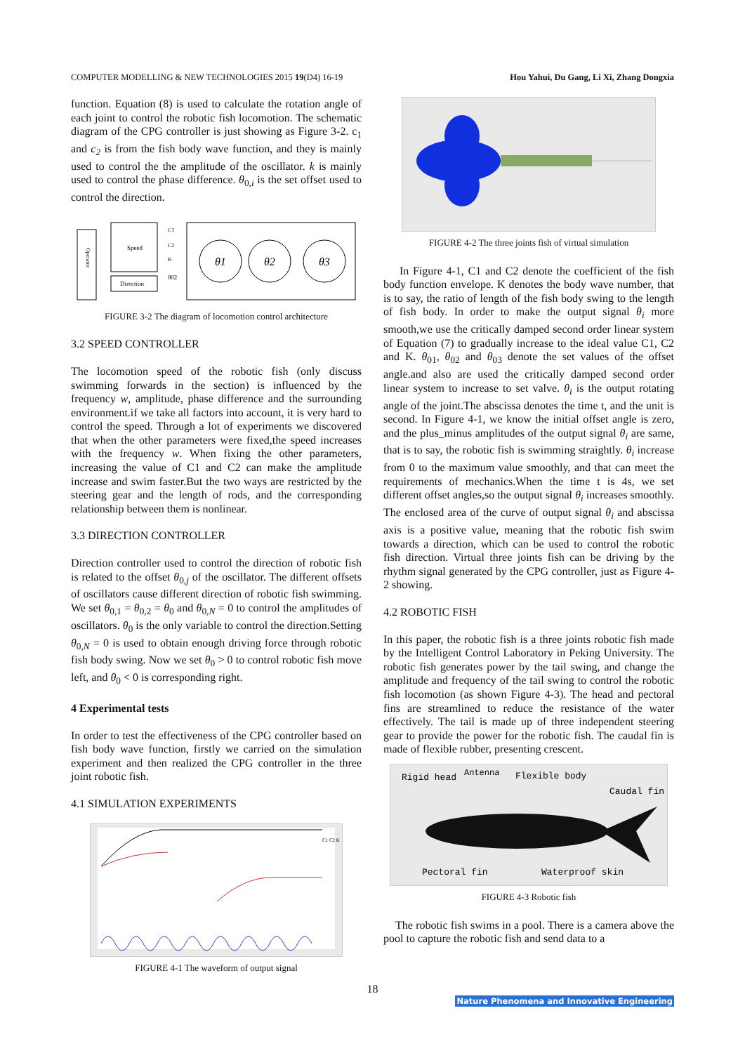COMPUTER MODELLING & NEW TECHNOLOGIES 2015 19(D4) 16-19 Hou Yahui, Du Gang, Li Xi, Zhang Dongxia
function. Equation (8) is used to calculate the rotation angle of each joint to control the robotic fish locomotion. The schematic diagram of the CPG controller is just showing as Figure 3-2. c<sub>1</sub> and c<sub>2</sub> is from the fish body wave function, and they is mainly used to control the the amplitude of the oscillator. k is mainly used to control the phase difference. θ<sub>0,i</sub> is the set offset used to control the direction.
Operator
Speed
Direction
θ1
θ2
θ3
C1
C2
K
θ02
FIGURE 3-2 The diagram of locomotion control architecture
3.2 SPEED CONTROLLER
The locomotion speed of the robotic fish (only discuss swimming forwards in the section) is influenced by the frequency w, amplitude, phase difference and the surrounding environment.if we take all factors into account, it is very hard to control the speed. Through a lot of experiments we discovered that when the other parameters were fixed,the speed increases with the frequency w. When fixing the other parameters, increasing the value of C1 and C2 can make the amplitude increase and swim faster.But the two ways are restricted by the steering gear and the length of rods, and the corresponding relationship between them is nonlinear.
3.3 DIRECTION CONTROLLER
Direction controller used to control the direction of robotic fish is related to the offset θ<sub>0,j</sub> of the oscillator. The different offsets of oscillators cause different direction of robotic fish swimming. We set θ<sub>0,1</sub> = θ<sub>0,2</sub> = θ<sub>0</sub> and θ<sub>0,N</sub> = 0 to control the amplitudes of oscillators. θ<sub>0</sub> is the only variable to control the direction.Setting θ<sub>0,N</sub> = 0 is used to obtain enough driving force through robotic fish body swing. Now we set θ<sub>0</sub> > 0 to control robotic fish move left, and θ<sub>0</sub> < 0 is corresponding right.
4 Experimental tests
In order to test the effectiveness of the CPG controller based on fish body wave function, firstly we carried on the simulation experiment and then realized the CPG controller in the three joint robotic fish.
4.1 SIMULATION EXPERIMENTS
C1 C2 K
FIGURE 4-1 The waveform of output signal
FIGURE 4-2 The three joints fish of virtual simulation
In Figure 4-1, C1 and C2 denote the coefficient of the fish body function envelope. K denotes the body wave number, that is to say, the ratio of length of the fish body swing to the length of fish body. In order to make the output signal θ<sub>i</sub> more smooth,we use the critically damped second order linear system of Equation (7) to gradually increase to the ideal value C1, C2 and K. θ<sub>01</sub>, θ<sub>02</sub> and θ<sub>03</sub> denote the set values of the offset angle.and also are used the critically damped second order linear system to increase to set valve. θ<sub>i</sub> is the output rotating angle of the joint.The abscissa denotes the time t, and the unit is second. In Figure 4-1, we know the initial offset angle is zero, and the plus_minus amplitudes of the output signal θ<sub>i</sub> are same, that is to say, the robotic fish is swimming straightly. θ<sub>i</sub> increase from 0 to the maximum value smoothly, and that can meet the requirements of mechanics.When the time t is 4s, we set different offset angles,so the output signal θ<sub>i</sub> increases smoothly. The enclosed area of the curve of output signal θ<sub>i</sub> and abscissa axis is a positive value, meaning that the robotic fish swim towards a direction, which can be used to control the robotic fish direction. Virtual three joints fish can be driving by the rhythm signal generated by the CPG controller, just as Figure 4-2 showing.
4.2 ROBOTIC FISH
In this paper, the robotic fish is a three joints robotic fish made by the Intelligent Control Laboratory in Peking University. The robotic fish generates power by the tail swing, and change the amplitude and frequency of the tail swing to control the robotic fish locomotion (as shown Figure 4-3). The head and pectoral fins are streamlined to reduce the resistance of the water effectively. The tail is made up of three independent steering gear to provide the power for the robotic fish. The caudal fin is made of flexible rubber, presenting crescent.
Rigid head
Antenna
Flexible body
Caudal fin
Pectoral fin
Waterproof skin
FIGURE 4-3 Robotic fish
The robotic fish swims in a pool. There is a camera above the pool to capture the robotic fish and send data to a
18
Nature Phenomena and Innovative Engineering